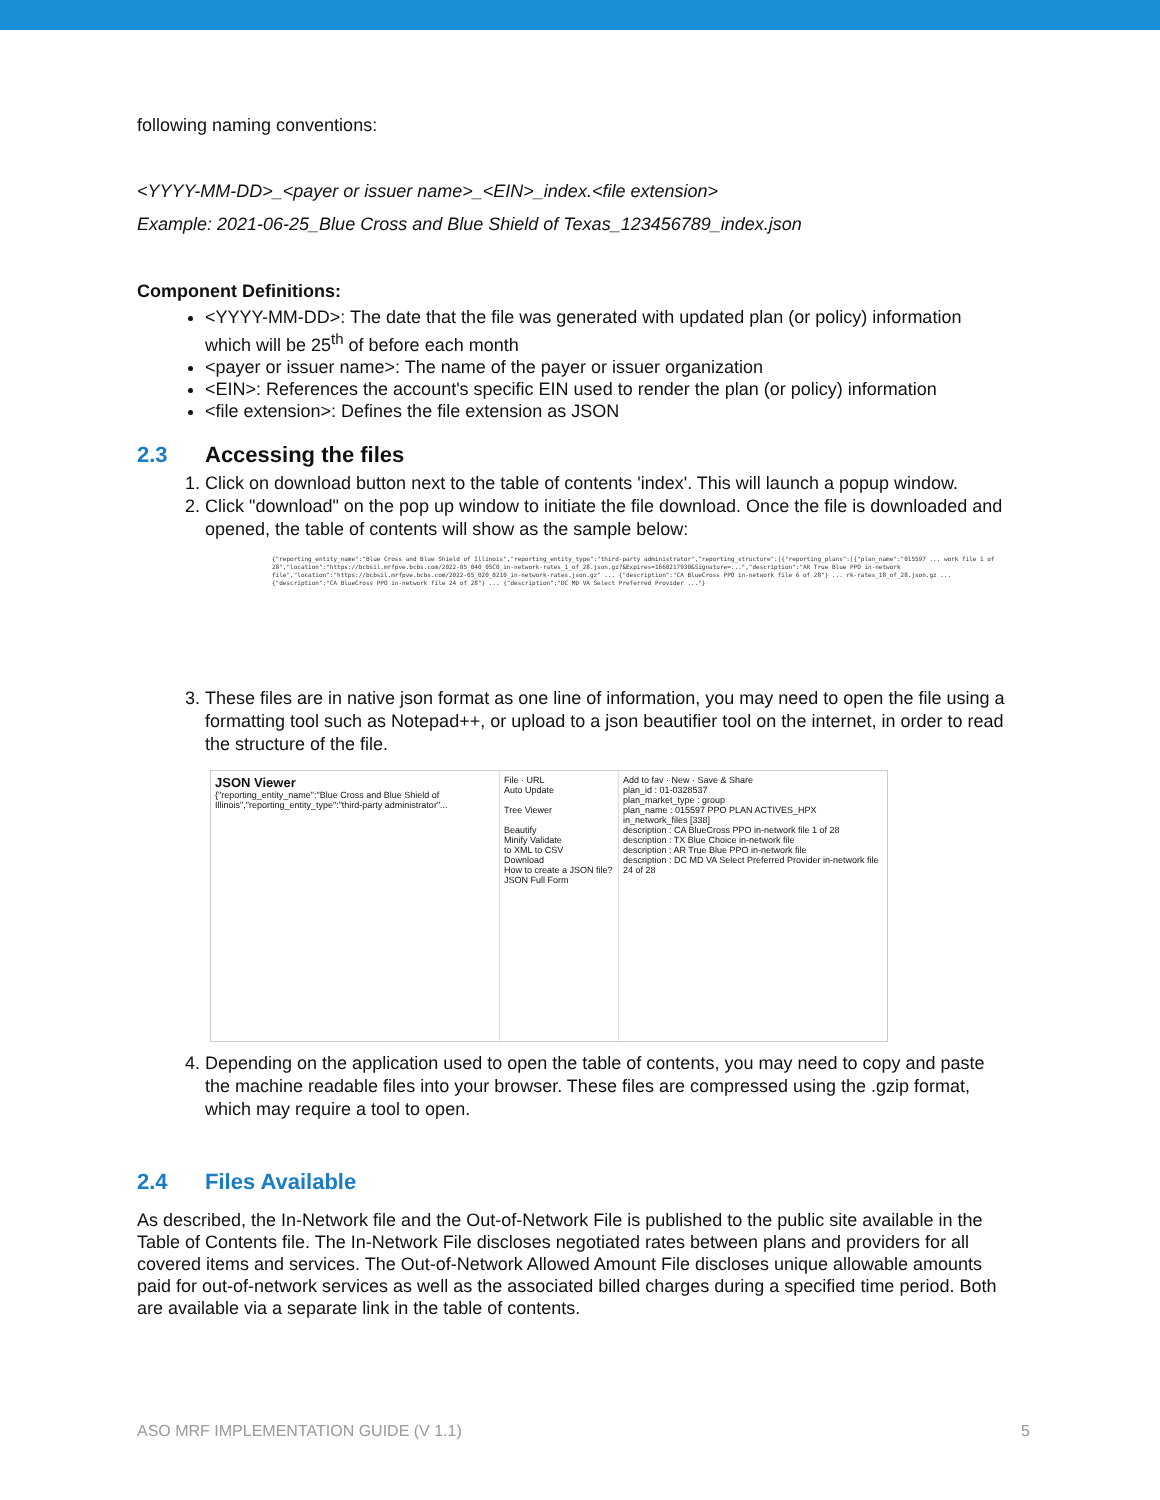following naming conventions:
<YYYY-MM-DD>_<payer or issuer name>_<EIN>_index.<file extension>
Example: 2021-06-25_Blue Cross and Blue Shield of Texas_123456789_index.json
Component Definitions:
<YYYY-MM-DD>: The date that the file was generated with updated plan (or policy) information which will be 25<sup>th</sup> of before each month
<payer or issuer name>: The name of the payer or issuer organization
<EIN>: References the account's specific EIN used to render the plan (or policy) information
<file extension>: Defines the file extension as JSON
2.3 Accessing the files
1. Click on download button next to the table of contents 'index'. This will launch a popup window.
2. Click "download" on the pop up window to initiate the file download. Once the file is downloaded and opened, the table of contents will show as the sample below:
{"reporting_entity_name":"Blue Cross and Blue Shield of Illinois","reporting_entity_type":"third-party administrator","reporting_structure":[{"reporting_plans":[{"plan_name":"015597 ... work file 1 of 28","location":"https://bcbsil.mrfpve.bcbs.com/2022-05_040_05C0_in-network-rates_1_of_28.json.gz?&Expires=1660217930&Signature=...","description":"AR True Blue PPO in-network file","location":"https://bcbsil.mrfpve.bcbs.com/2022-05_020_0210_in-network-rates.json.gz" ... {"description":"CA BlueCross PPO in-network file 6 of 28"} ... rk-rates_18_of_28.json.gz ... {"description":"CA BlueCross PPO in-network file 24 of 28"} ... {"description":"DC MD VA Select Preferred Provider ..."}
3. These files are in native json format as one line of information, you may need to open the file using a formatting tool such as Notepad++, or upload to a json beautifier tool on the internet, in order to read the structure of the file.
JSON Viewer
{"reporting_entity_name":"Blue Cross and Blue Shield of Illinois","reporting_entity_type":"third-party administrator"...
File · URL
Auto Update
Tree Viewer
Beautify
Minify Validate
to XML to CSV
Download
How to create a JSON file?
JSON Full Form
Add to fav · New · Save & Share
plan_id : 01-0328537
plan_market_type : group
plan_name : 015597 PPO PLAN ACTIVES_HPX
in_network_files [338]
description : CA BlueCross PPO in-network file 1 of 28
description : TX Blue Choice in-network file
description : AR True Blue PPO in-network file
description : DC MD VA Select Preferred Provider in-network file 24 of 28
4. Depending on the application used to open the table of contents, you may need to copy and paste the machine readable files into your browser. These files are compressed using the .gzip format, which may require a tool to open.
2.4 Files Available
As described, the In-Network file and the Out-of-Network File is published to the public site available in the Table of Contents file. The In-Network File discloses negotiated rates between plans and providers for all covered items and services. The Out-of-Network Allowed Amount File discloses unique allowable amounts paid for out-of-network services as well as the associated billed charges during a specified time period. Both are available via a separate link in the table of contents.
ASO MRF IMPLEMENTATION GUIDE (V 1.1) 5